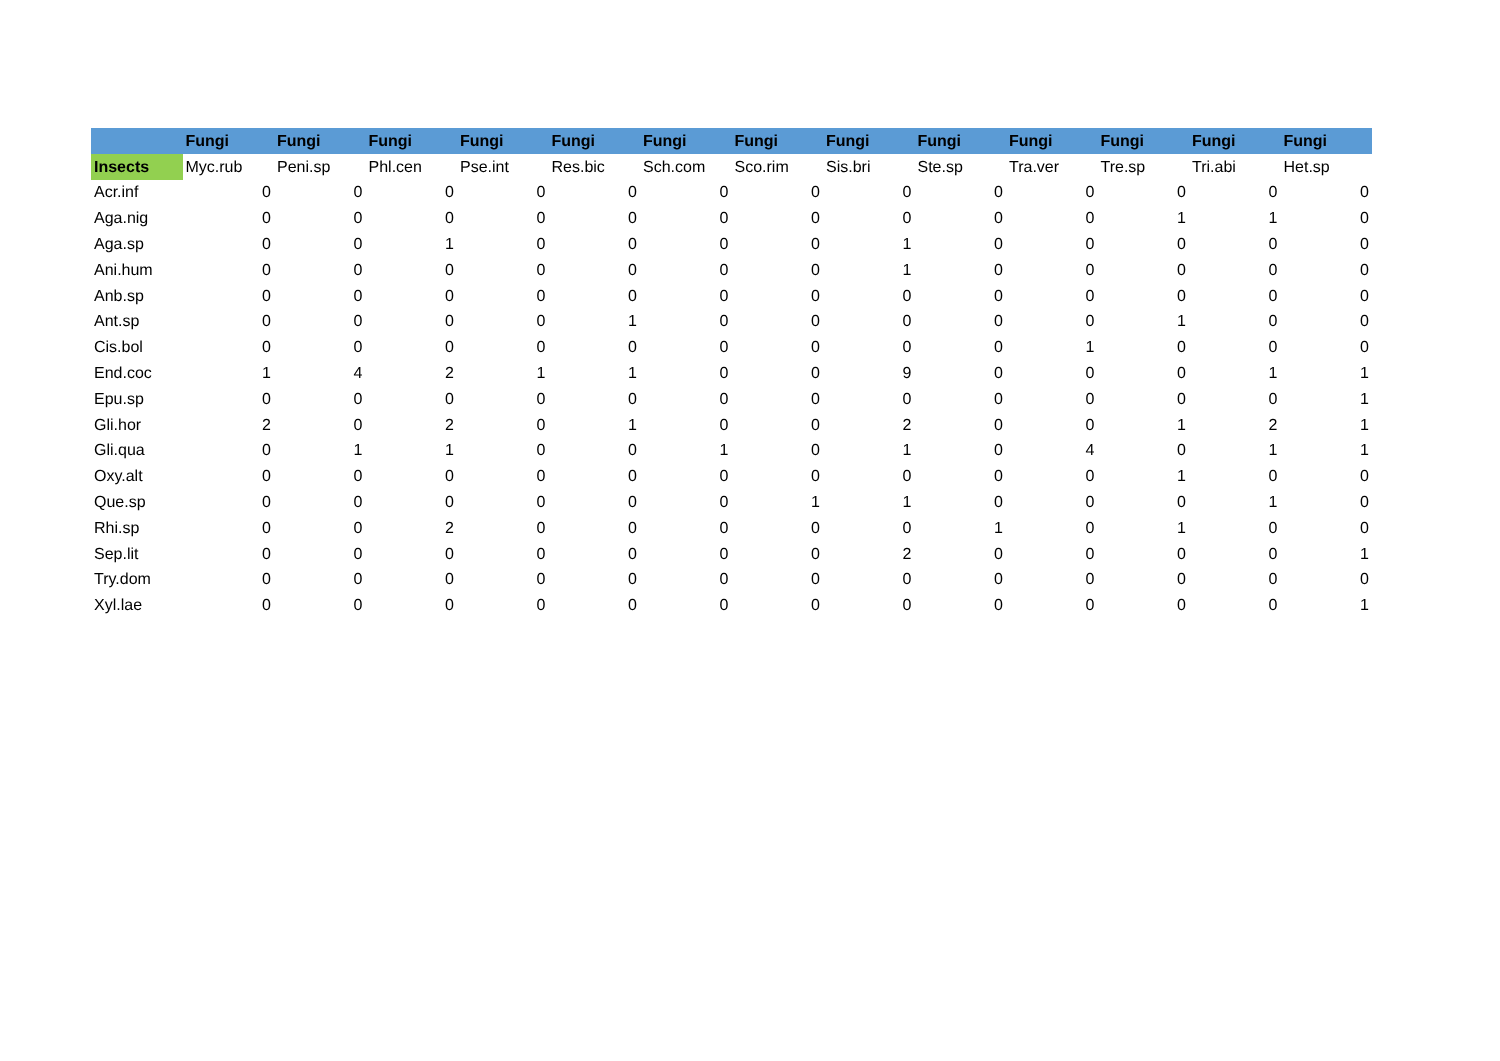| | Fungi | Fungi | Fungi | Fungi | Fungi | Fungi | Fungi | Fungi | Fungi | Fungi | Fungi | Fungi | Fungi |
| --- | --- | --- | --- | --- | --- | --- | --- | --- | --- | --- | --- | --- | --- |
| Insects | Myc.rub | Peni.sp | Phl.cen | Pse.int | Res.bic | Sch.com | Sco.rim | Sis.bri | Ste.sp | Tra.ver | Tre.sp | Tri.abi | Het.sp |
| Acr.inf | 0 | 0 | 0 | 0 | 0 | 0 | 0 | 0 | 0 | 0 | 0 | 0 | 0 |
| Aga.nig | 0 | 0 | 0 | 0 | 0 | 0 | 0 | 0 | 0 | 0 | 1 | 1 | 0 |
| Aga.sp | 0 | 0 | 1 | 0 | 0 | 0 | 0 | 1 | 0 | 0 | 0 | 0 | 0 |
| Ani.hum | 0 | 0 | 0 | 0 | 0 | 0 | 0 | 1 | 0 | 0 | 0 | 0 | 0 |
| Anb.sp | 0 | 0 | 0 | 0 | 0 | 0 | 0 | 0 | 0 | 0 | 0 | 0 | 0 |
| Ant.sp | 0 | 0 | 0 | 0 | 1 | 0 | 0 | 0 | 0 | 0 | 1 | 0 | 0 |
| Cis.bol | 0 | 0 | 0 | 0 | 0 | 0 | 0 | 0 | 0 | 1 | 0 | 0 | 0 |
| End.coc | 1 | 4 | 2 | 1 | 1 | 0 | 0 | 9 | 0 | 0 | 0 | 1 | 1 |
| Epu.sp | 0 | 0 | 0 | 0 | 0 | 0 | 0 | 0 | 0 | 0 | 0 | 0 | 1 |
| Gli.hor | 2 | 0 | 2 | 0 | 1 | 0 | 0 | 2 | 0 | 0 | 1 | 2 | 1 |
| Gli.qua | 0 | 1 | 1 | 0 | 0 | 1 | 0 | 1 | 0 | 4 | 0 | 1 | 1 |
| Oxy.alt | 0 | 0 | 0 | 0 | 0 | 0 | 0 | 0 | 0 | 0 | 1 | 0 | 0 |
| Que.sp | 0 | 0 | 0 | 0 | 0 | 0 | 1 | 1 | 0 | 0 | 0 | 1 | 0 |
| Rhi.sp | 0 | 0 | 2 | 0 | 0 | 0 | 0 | 0 | 1 | 0 | 1 | 0 | 0 |
| Sep.lit | 0 | 0 | 0 | 0 | 0 | 0 | 0 | 2 | 0 | 0 | 0 | 0 | 1 |
| Try.dom | 0 | 0 | 0 | 0 | 0 | 0 | 0 | 0 | 0 | 0 | 0 | 0 | 0 |
| Xyl.lae | 0 | 0 | 0 | 0 | 0 | 0 | 0 | 0 | 0 | 0 | 0 | 0 | 1 |